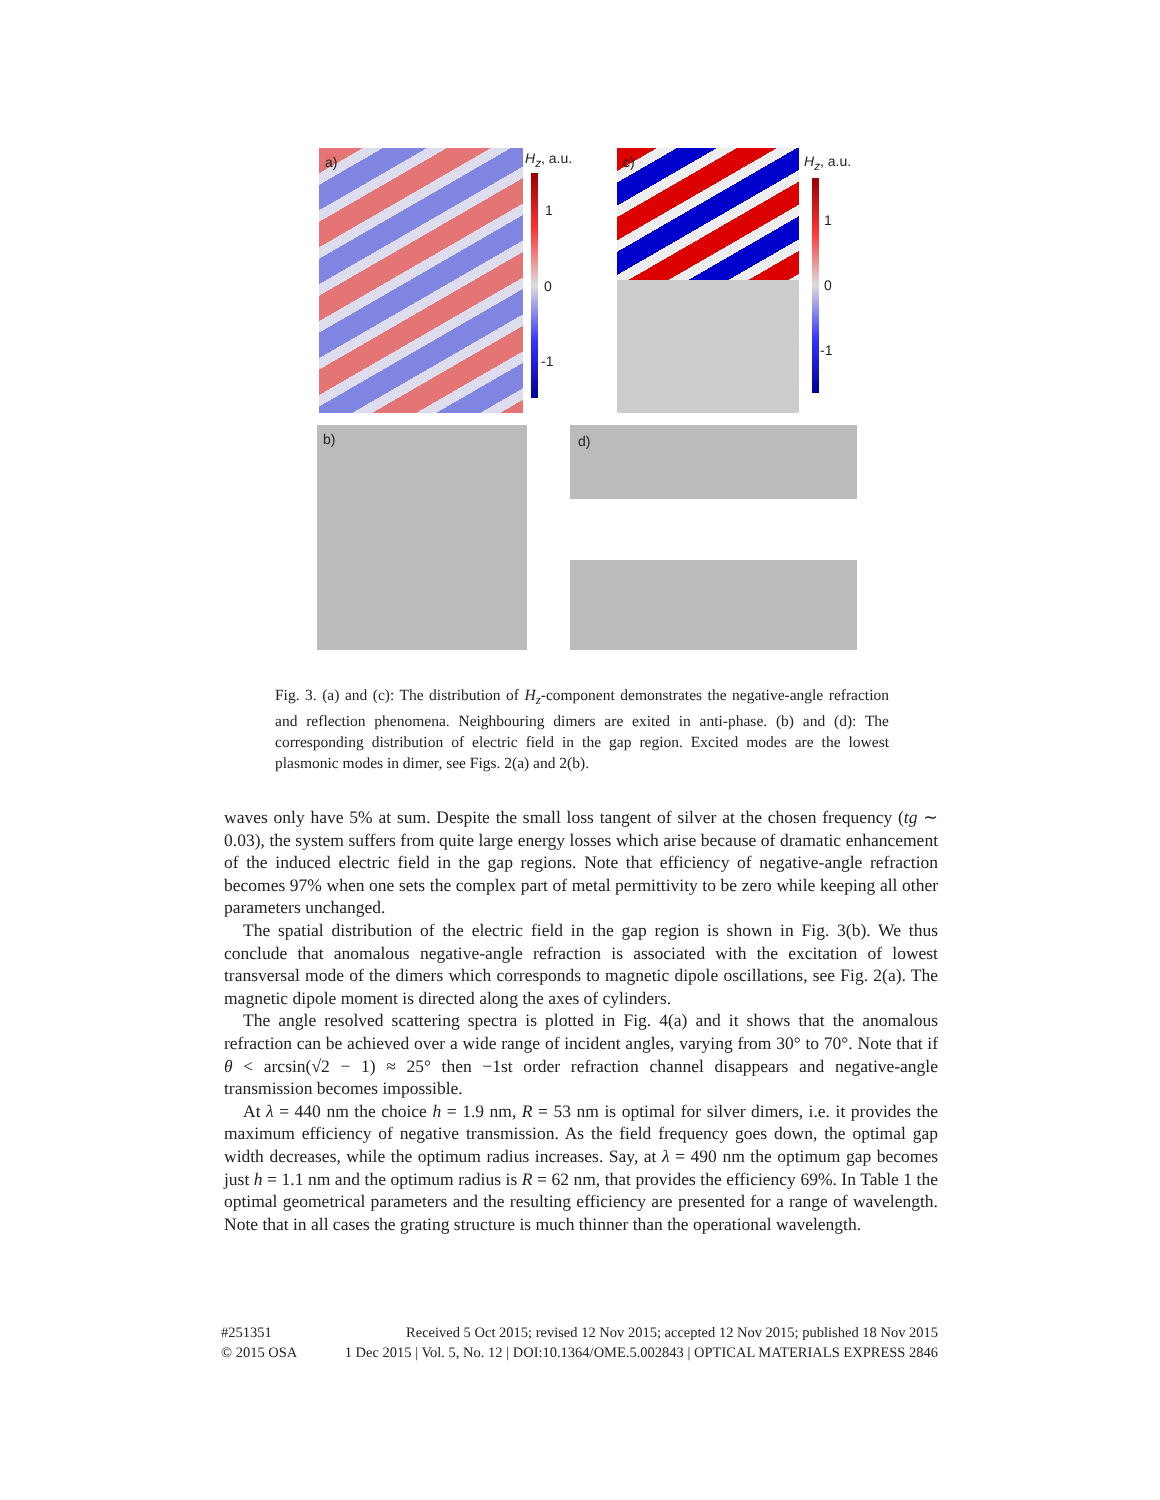a) H<sub>z</sub>, a.u.
1
0
-1
c) H<sub>z</sub>, a.u.
1
0
-1
b) d)
Fig. 3. (a) and (c): The distribution of H<sub>z</sub>-component demonstrates the negative-angle refraction and reflection phenomena. Neighbouring dimers are exited in anti-phase. (b) and (d): The corresponding distribution of electric field in the gap region. Excited modes are the lowest plasmonic modes in dimer, see Figs. 2(a) and 2(b).
waves only have 5% at sum. Despite the small loss tangent of silver at the chosen frequency (tg ∼ 0.03), the system suffers from quite large energy losses which arise because of dramatic enhancement of the induced electric field in the gap regions. Note that efficiency of negative-angle refraction becomes 97% when one sets the complex part of metal permittivity to be zero while keeping all other parameters unchanged.
The spatial distribution of the electric field in the gap region is shown in Fig. 3(b). We thus conclude that anomalous negative-angle refraction is associated with the excitation of lowest transversal mode of the dimers which corresponds to magnetic dipole oscillations, see Fig. 2(a). The magnetic dipole moment is directed along the axes of cylinders.
The angle resolved scattering spectra is plotted in Fig. 4(a) and it shows that the anomalous refraction can be achieved over a wide range of incident angles, varying from 30° to 70°. Note that if θ < arcsin(√2 − 1) ≈ 25° then −1st order refraction channel disappears and negative-angle transmission becomes impossible.
At λ = 440 nm the choice h = 1.9 nm, R = 53 nm is optimal for silver dimers, i.e. it provides the maximum efficiency of negative transmission. As the field frequency goes down, the optimal gap width decreases, while the optimum radius increases. Say, at λ = 490 nm the optimum gap becomes just h = 1.1 nm and the optimum radius is R = 62 nm, that provides the efficiency 69%. In Table 1 the optimal geometrical parameters and the resulting efficiency are presented for a range of wavelength. Note that in all cases the grating structure is much thinner than the operational wavelength.
#251351 Received 5 Oct 2015; revised 12 Nov 2015; accepted 12 Nov 2015; published 18 Nov 2015
© 2015 OSA 1 Dec 2015 | Vol. 5, No. 12 | DOI:10.1364/OME.5.002843 | OPTICAL MATERIALS EXPRESS 2846